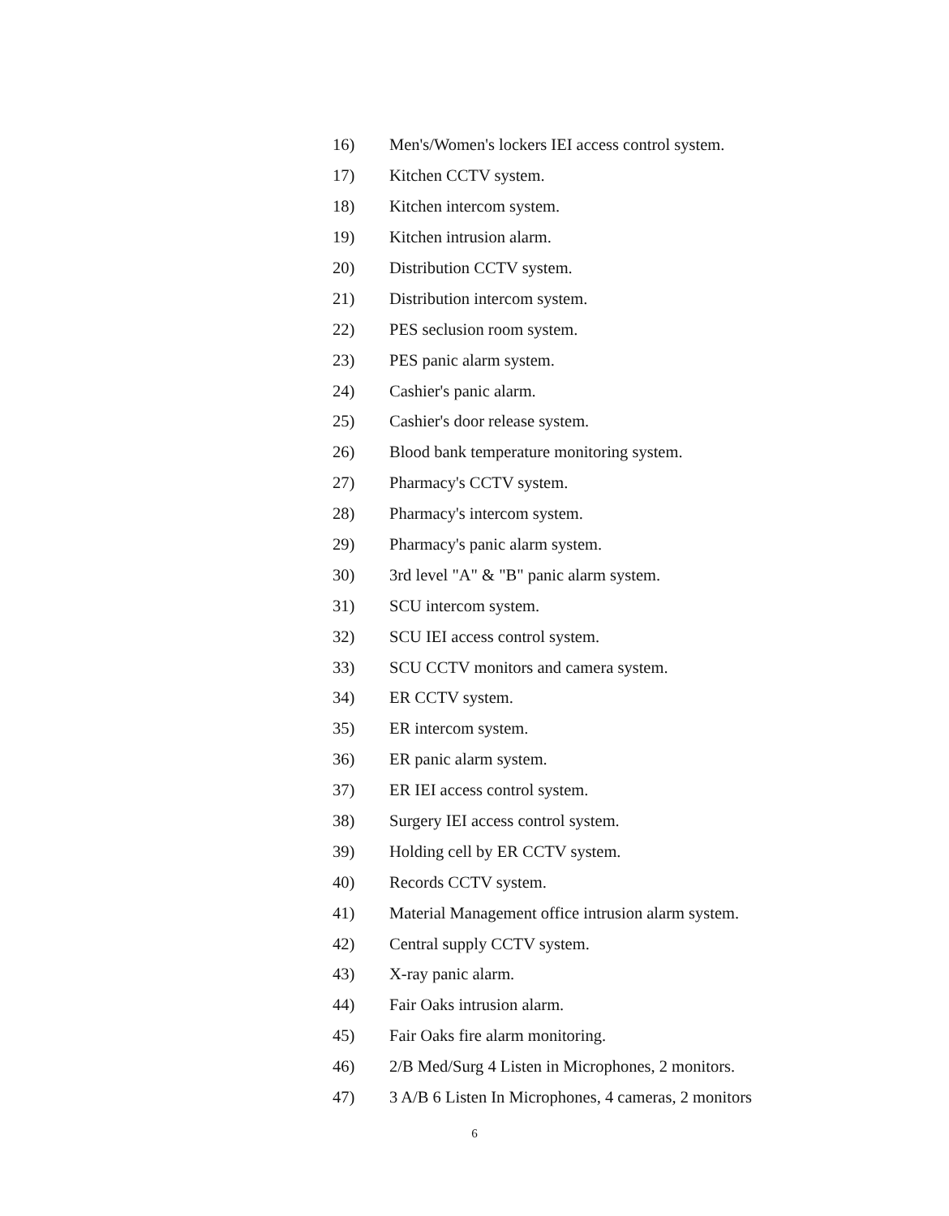16) Men's/Women's lockers IEI access control system.
17) Kitchen CCTV system.
18) Kitchen intercom system.
19) Kitchen intrusion alarm.
20) Distribution CCTV system.
21) Distribution intercom system.
22) PES seclusion room system.
23) PES panic alarm system.
24) Cashier's panic alarm.
25) Cashier's door release system.
26) Blood bank temperature monitoring system.
27) Pharmacy's CCTV system.
28) Pharmacy's intercom system.
29) Pharmacy's panic alarm system.
30) 3rd level "A" & "B" panic alarm system.
31) SCU intercom system.
32) SCU IEI access control system.
33) SCU CCTV monitors and camera system.
34) ER CCTV system.
35) ER intercom system.
36) ER panic alarm system.
37) ER IEI access control system.
38) Surgery IEI access control system.
39) Holding cell by ER CCTV system.
40) Records CCTV system.
41) Material Management office intrusion alarm system.
42) Central supply CCTV system.
43) X-ray panic alarm.
44) Fair Oaks intrusion alarm.
45) Fair Oaks fire alarm monitoring.
46) 2/B Med/Surg 4 Listen in Microphones, 2 monitors.
47) 3 A/B 6 Listen In Microphones, 4 cameras, 2 monitors
6